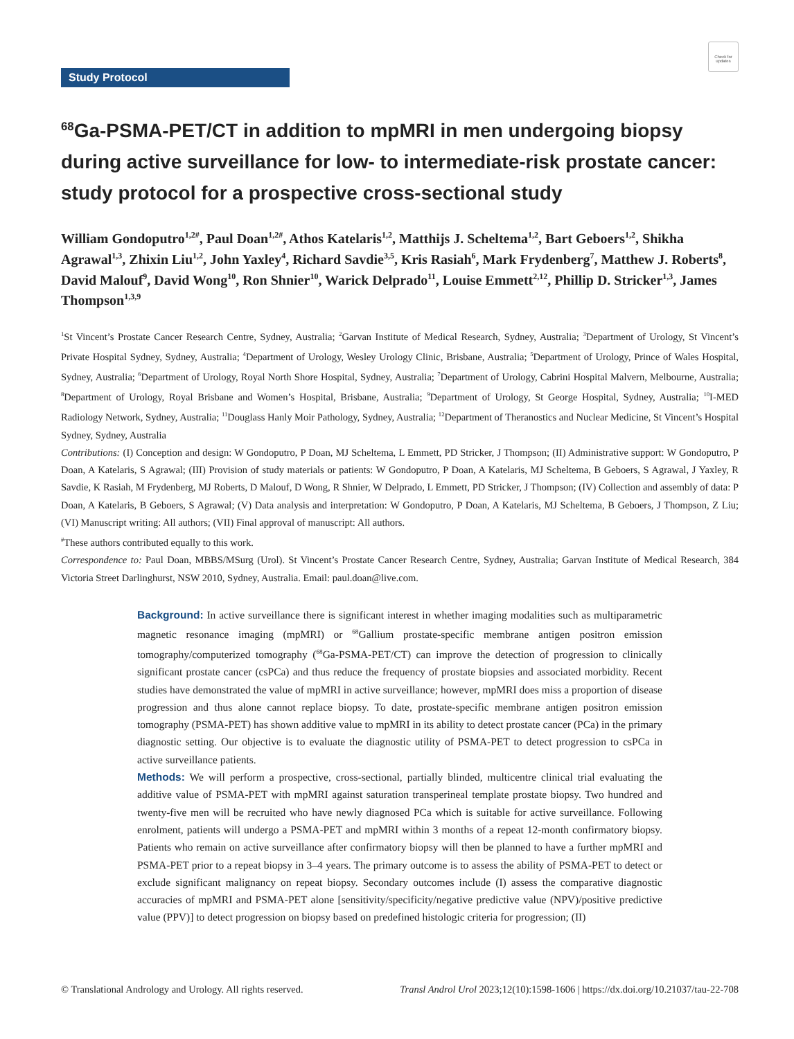Check for updates
Study Protocol
<sup>68</sup>Ga-PSMA-PET/CT in addition to mpMRI in men undergoing biopsy during active surveillance for low- to intermediate-risk prostate cancer: study protocol for a prospective cross-sectional study
William Gondoputro<sup>1,2#</sup>, Paul Doan<sup>1,2#</sup>, Athos Katelaris<sup>1,2</sup>, Matthijs J. Scheltema<sup>1,2</sup>, Bart Geboers<sup>1,2</sup>, Shikha Agrawal<sup>1,3</sup>, Zhixin Liu<sup>1,2</sup>, John Yaxley<sup>4</sup>, Richard Savdie<sup>3,5</sup>, Kris Rasiah<sup>6</sup>, Mark Frydenberg<sup>7</sup>, Matthew J. Roberts<sup>8</sup>, David Malouf<sup>9</sup>, David Wong<sup>10</sup>, Ron Shnier<sup>10</sup>, Warick Delprado<sup>11</sup>, Louise Emmett<sup>2,12</sup>, Phillip D. Stricker<sup>1,3</sup>, James Thompson<sup>1,3,9</sup>
<sup>1</sup> St Vincent’s Prostate Cancer Research Centre, Sydney, Australia; <sup>2</sup>Garvan Institute of Medical Research, Sydney, Australia; <sup>3</sup>Department of Urology, St Vincent’s Private Hospital Sydney, Sydney, Australia; <sup>4</sup>Department of Urology, Wesley Urology Clinic, Brisbane, Australia; <sup>5</sup>Department of Urology, Prince of Wales Hospital, Sydney, Australia; <sup>6</sup>Department of Urology, Royal North Shore Hospital, Sydney, Australia; <sup>7</sup>Department of Urology, Cabrini Hospital Malvern, Melbourne, Australia; <sup>8</sup>Department of Urology, Royal Brisbane and Women’s Hospital, Brisbane, Australia; <sup>9</sup>Department of Urology, St George Hospital, Sydney, Australia; <sup>10</sup>I-MED Radiology Network, Sydney, Australia; <sup>11</sup>Douglass Hanly Moir Pathology, Sydney, Australia; <sup>12</sup>Department of Theranostics and Nuclear Medicine, St Vincent’s Hospital Sydney, Sydney, Australia
Contributions: (I) Conception and design: W Gondoputro, P Doan, MJ Scheltema, L Emmett, PD Stricker, J Thompson; (II) Administrative support: W Gondoputro, P Doan, A Katelaris, S Agrawal; (III) Provision of study materials or patients: W Gondoputro, P Doan, A Katelaris, MJ Scheltema, B Geboers, S Agrawal, J Yaxley, R Savdie, K Rasiah, M Frydenberg, MJ Roberts, D Malouf, D Wong, R Shnier, W Delprado, L Emmett, PD Stricker, J Thompson; (IV) Collection and assembly of data: P Doan, A Katelaris, B Geboers, S Agrawal; (V) Data analysis and interpretation: W Gondoputro, P Doan, A Katelaris, MJ Scheltema, B Geboers, J Thompson, Z Liu; (VI) Manuscript writing: All authors; (VII) Final approval of manuscript: All authors.
<sup>#</sup> These authors contributed equally to this work.
Correspondence to: Paul Doan, MBBS/MSurg (Urol). St Vincent’s Prostate Cancer Research Centre, Sydney, Australia; Garvan Institute of Medical Research, 384 Victoria Street Darlinghurst, NSW 2010, Sydney, Australia. Email: paul.doan@live.com.
Background: In active surveillance there is significant interest in whether imaging modalities such as multiparametric magnetic resonance imaging (mpMRI) or <sup>68</sup>Gallium prostate-specific membrane antigen positron emission tomography/computerized tomography (<sup>68</sup>Ga-PSMA-PET/CT) can improve the detection of progression to clinically significant prostate cancer (csPCa) and thus reduce the frequency of prostate biopsies and associated morbidity. Recent studies have demonstrated the value of mpMRI in active surveillance; however, mpMRI does miss a proportion of disease progression and thus alone cannot replace biopsy. To date, prostate-specific membrane antigen positron emission tomography (PSMA-PET) has shown additive value to mpMRI in its ability to detect prostate cancer (PCa) in the primary diagnostic setting. Our objective is to evaluate the diagnostic utility of PSMA-PET to detect progression to csPCa in active surveillance patients.
Methods: We will perform a prospective, cross-sectional, partially blinded, multicentre clinical trial evaluating the additive value of PSMA-PET with mpMRI against saturation transperineal template prostate biopsy. Two hundred and twenty-five men will be recruited who have newly diagnosed PCa which is suitable for active surveillance. Following enrolment, patients will undergo a PSMA-PET and mpMRI within 3 months of a repeat 12-month confirmatory biopsy. Patients who remain on active surveillance after confirmatory biopsy will then be planned to have a further mpMRI and PSMA-PET prior to a repeat biopsy in 3–4 years. The primary outcome is to assess the ability of PSMA-PET to detect or exclude significant malignancy on repeat biopsy. Secondary outcomes include (I) assess the comparative diagnostic accuracies of mpMRI and PSMA-PET alone [sensitivity/specificity/negative predictive value (NPV)/positive predictive value (PPV)] to detect progression on biopsy based on predefined histologic criteria for progression; (II)
© Translational Andrology and Urology. All rights reserved. Transl Androl Urol 2023;12(10):1598-1606 | https://dx.doi.org/10.21037/tau-22-708